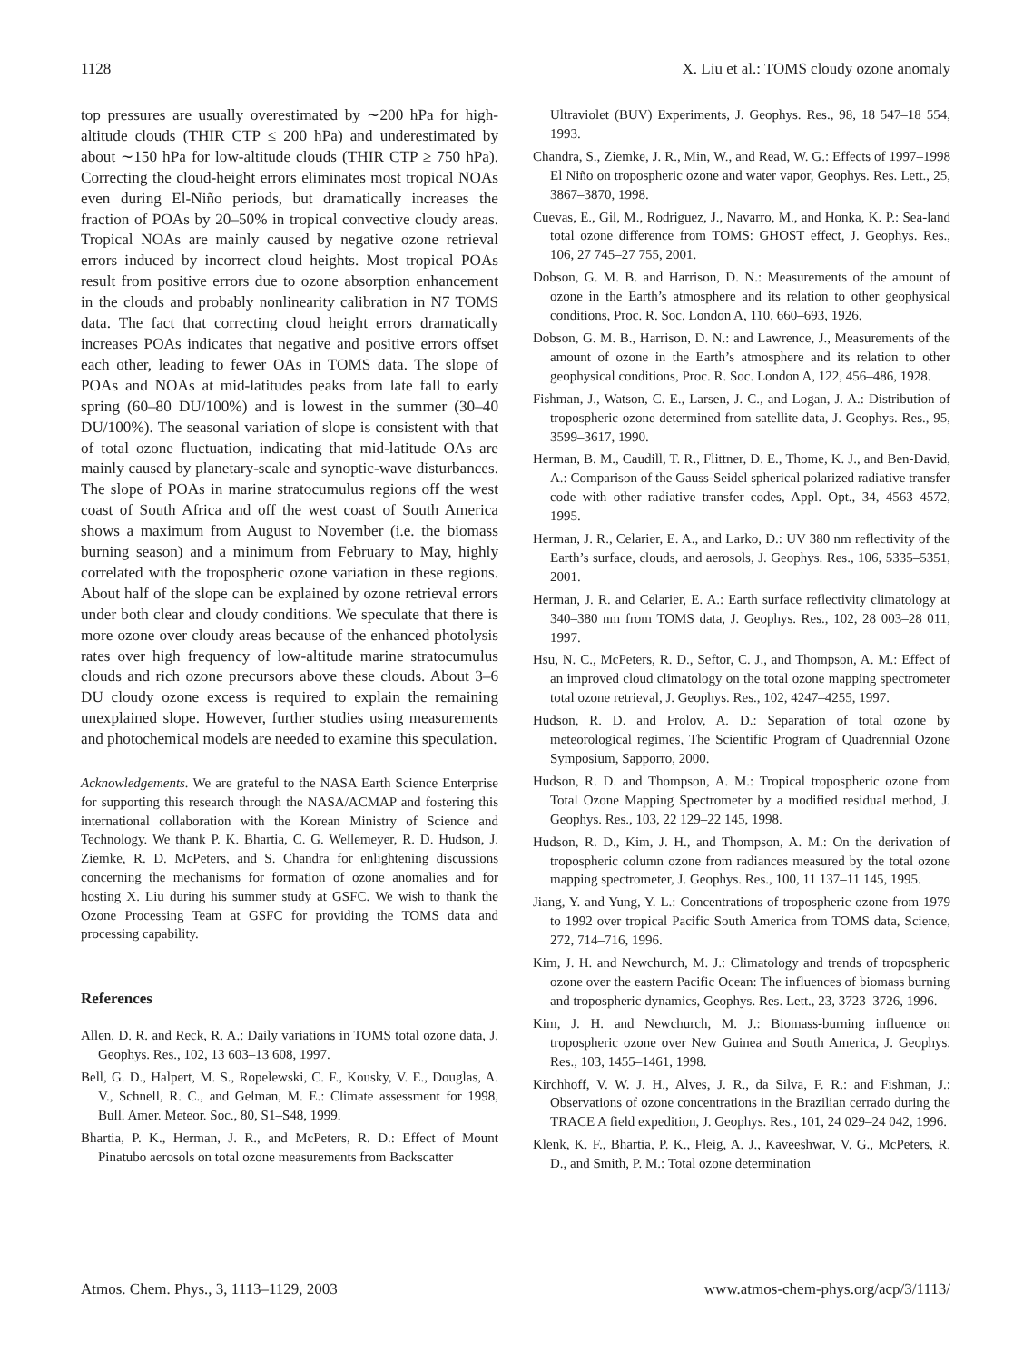1128 X. Liu et al.: TOMS cloudy ozone anomaly
top pressures are usually overestimated by ∼200 hPa for high-altitude clouds (THIR CTP ≤ 200 hPa) and underestimated by about ∼150 hPa for low-altitude clouds (THIR CTP ≥ 750 hPa). Correcting the cloud-height errors eliminates most tropical NOAs even during El-Niño periods, but dramatically increases the fraction of POAs by 20–50% in tropical convective cloudy areas. Tropical NOAs are mainly caused by negative ozone retrieval errors induced by incorrect cloud heights. Most tropical POAs result from positive errors due to ozone absorption enhancement in the clouds and probably nonlinearity calibration in N7 TOMS data. The fact that correcting cloud height errors dramatically increases POAs indicates that negative and positive errors offset each other, leading to fewer OAs in TOMS data. The slope of POAs and NOAs at mid-latitudes peaks from late fall to early spring (60–80 DU/100%) and is lowest in the summer (30–40 DU/100%). The seasonal variation of slope is consistent with that of total ozone fluctuation, indicating that mid-latitude OAs are mainly caused by planetary-scale and synoptic-wave disturbances. The slope of POAs in marine stratocumulus regions off the west coast of South Africa and off the west coast of South America shows a maximum from August to November (i.e. the biomass burning season) and a minimum from February to May, highly correlated with the tropospheric ozone variation in these regions. About half of the slope can be explained by ozone retrieval errors under both clear and cloudy conditions. We speculate that there is more ozone over cloudy areas because of the enhanced photolysis rates over high frequency of low-altitude marine stratocumulus clouds and rich ozone precursors above these clouds. About 3–6 DU cloudy ozone excess is required to explain the remaining unexplained slope. However, further studies using measurements and photochemical models are needed to examine this speculation.
Acknowledgements. We are grateful to the NASA Earth Science Enterprise for supporting this research through the NASA/ACMAP and fostering this international collaboration with the Korean Ministry of Science and Technology. We thank P. K. Bhartia, C. G. Wellemeyer, R. D. Hudson, J. Ziemke, R. D. McPeters, and S. Chandra for enlightening discussions concerning the mechanisms for formation of ozone anomalies and for hosting X. Liu during his summer study at GSFC. We wish to thank the Ozone Processing Team at GSFC for providing the TOMS data and processing capability.
References
Allen, D. R. and Reck, R. A.: Daily variations in TOMS total ozone data, J. Geophys. Res., 102, 13 603–13 608, 1997.
Bell, G. D., Halpert, M. S., Ropelewski, C. F., Kousky, V. E., Douglas, A. V., Schnell, R. C., and Gelman, M. E.: Climate assessment for 1998, Bull. Amer. Meteor. Soc., 80, S1–S48, 1999.
Bhartia, P. K., Herman, J. R., and McPeters, R. D.: Effect of Mount Pinatubo aerosols on total ozone measurements from Backscatter
Ultraviolet (BUV) Experiments, J. Geophys. Res., 98, 18 547–18 554, 1993.
Chandra, S., Ziemke, J. R., Min, W., and Read, W. G.: Effects of 1997–1998 El Niño on tropospheric ozone and water vapor, Geophys. Res. Lett., 25, 3867–3870, 1998.
Cuevas, E., Gil, M., Rodriguez, J., Navarro, M., and Honka, K. P.: Sea-land total ozone difference from TOMS: GHOST effect, J. Geophys. Res., 106, 27 745–27 755, 2001.
Dobson, G. M. B. and Harrison, D. N.: Measurements of the amount of ozone in the Earth’s atmosphere and its relation to other geophysical conditions, Proc. R. Soc. London A, 110, 660–693, 1926.
Dobson, G. M. B., Harrison, D. N.: and Lawrence, J., Measurements of the amount of ozone in the Earth’s atmosphere and its relation to other geophysical conditions, Proc. R. Soc. London A, 122, 456–486, 1928.
Fishman, J., Watson, C. E., Larsen, J. C., and Logan, J. A.: Distribution of tropospheric ozone determined from satellite data, J. Geophys. Res., 95, 3599–3617, 1990.
Herman, B. M., Caudill, T. R., Flittner, D. E., Thome, K. J., and Ben-David, A.: Comparison of the Gauss-Seidel spherical polarized radiative transfer code with other radiative transfer codes, Appl. Opt., 34, 4563–4572, 1995.
Herman, J. R., Celarier, E. A., and Larko, D.: UV 380 nm reflectivity of the Earth’s surface, clouds, and aerosols, J. Geophys. Res., 106, 5335–5351, 2001.
Herman, J. R. and Celarier, E. A.: Earth surface reflectivity climatology at 340–380 nm from TOMS data, J. Geophys. Res., 102, 28 003–28 011, 1997.
Hsu, N. C., McPeters, R. D., Seftor, C. J., and Thompson, A. M.: Effect of an improved cloud climatology on the total ozone mapping spectrometer total ozone retrieval, J. Geophys. Res., 102, 4247–4255, 1997.
Hudson, R. D. and Frolov, A. D.: Separation of total ozone by meteorological regimes, The Scientific Program of Quadrennial Ozone Symposium, Sapporro, 2000.
Hudson, R. D. and Thompson, A. M.: Tropical tropospheric ozone from Total Ozone Mapping Spectrometer by a modified residual method, J. Geophys. Res., 103, 22 129–22 145, 1998.
Hudson, R. D., Kim, J. H., and Thompson, A. M.: On the derivation of tropospheric column ozone from radiances measured by the total ozone mapping spectrometer, J. Geophys. Res., 100, 11 137–11 145, 1995.
Jiang, Y. and Yung, Y. L.: Concentrations of tropospheric ozone from 1979 to 1992 over tropical Pacific South America from TOMS data, Science, 272, 714–716, 1996.
Kim, J. H. and Newchurch, M. J.: Climatology and trends of tropospheric ozone over the eastern Pacific Ocean: The influences of biomass burning and tropospheric dynamics, Geophys. Res. Lett., 23, 3723–3726, 1996.
Kim, J. H. and Newchurch, M. J.: Biomass-burning influence on tropospheric ozone over New Guinea and South America, J. Geophys. Res., 103, 1455–1461, 1998.
Kirchhoff, V. W. J. H., Alves, J. R., da Silva, F. R.: and Fishman, J.: Observations of ozone concentrations in the Brazilian cerrado during the TRACE A field expedition, J. Geophys. Res., 101, 24 029–24 042, 1996.
Klenk, K. F., Bhartia, P. K., Fleig, A. J., Kaveeshwar, V. G., McPeters, R. D., and Smith, P. M.: Total ozone determination
Atmos. Chem. Phys., 3, 1113–1129, 2003 www.atmos-chem-phys.org/acp/3/1113/